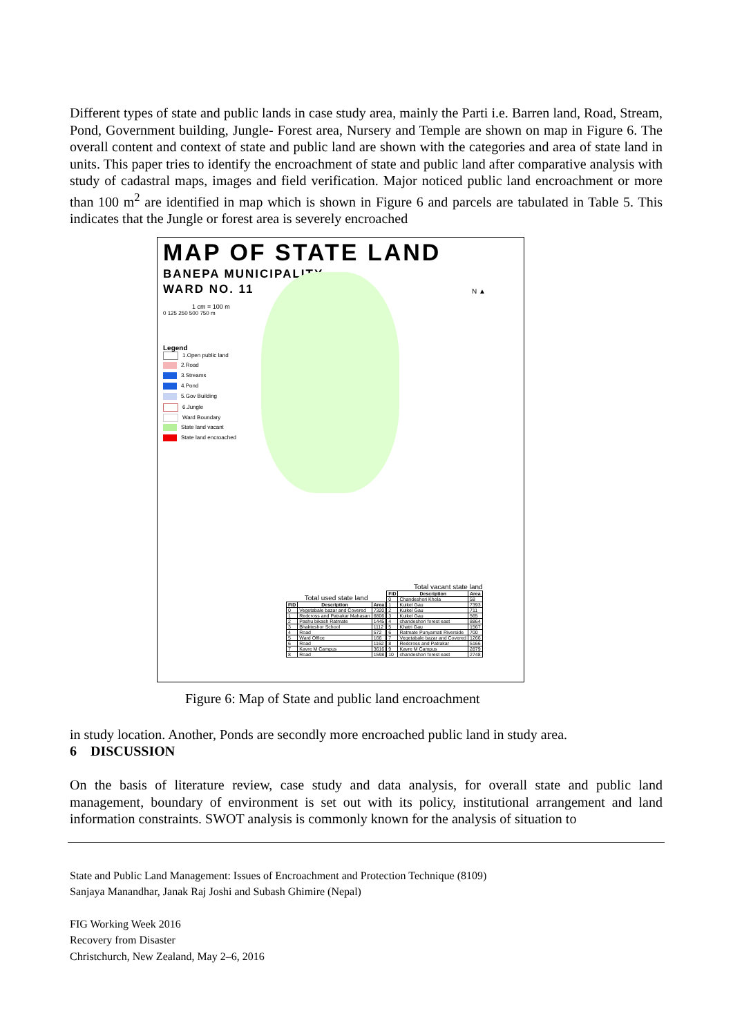Different types of state and public lands in case study area, mainly the Parti i.e. Barren land, Road, Stream, Pond, Government building, Jungle- Forest area, Nursery and Temple are shown on map in Figure 6. The overall content and context of state and public land are shown with the categories and area of state land in units. This paper tries to identify the encroachment of state and public land after comparative analysis with study of cadastral maps, images and field verification. Major noticed public land encroachment or more than 100 m<sup>2</sup> are identified in map which is shown in Figure 6 and parcels are tabulated in Table 5. This indicates that the Jungle or forest area is severely encroached
MAP OF STATE LAND
BANEPA MUNICIPALITY
WARD NO. 11
1 cm = 100 m
0 125 250 500 750 m
N ▲
Legend
1.Open public land
2.Road
3.Streams
4.Pond
5.Gov Building
6.Jungle
Ward Boundary
State land vacant
State land encroached
Total used state land
| FID | Description | Area |
| --- | --- | --- |
| 0 | Vegetabale bazar and Covered | 7320 |
| 1 | Redcross and Patrakar Mahasan | 6806 |
| 2 | Pashu bikash Ratmate | 1445 |
| 3 | Bhakteshor School | 1112 |
| 4 | Road | 572 |
| 5 | Ward Office | 166 |
| 6 | Road | 1162 |
| 7 | Kavre M Campus | 3616 |
| 8 | Road | 1598 |
Total vacant state land
| FID | Description | Area |
| --- | --- | --- |
| 0 | Chandeshori Khola | 58 |
| 1 | Kuikel Gau | 7393 |
| 2 | Kuikel Gau | 711 |
| 3 | Kuikel Gau | 565 |
| 4 | chandeshori forest east | 8864 |
| 5 | Khatri Gau | 1567 |
| 6 | Ratmate Punyamati Riverside | 700 |
| 7 | Vegetabale bazar and Covered | 1266 |
| 8 | Redcross and Patrakar | 5166 |
| 9 | Kavre M Campus | 2879 |
| 10 | chandeshori forest east | 2748 |
Figure 6: Map of State and public land encroachment
in study location. Another, Ponds are secondly more encroached public land in study area.
6 DISCUSSION
On the basis of literature review, case study and data analysis, for overall state and public land management, boundary of environment is set out with its policy, institutional arrangement and land information constraints. SWOT analysis is commonly known for the analysis of situation to
State and Public Land Management: Issues of Encroachment and Protection Technique (8109)
Sanjaya Manandhar, Janak Raj Joshi and Subash Ghimire (Nepal)
FIG Working Week 2016
Recovery from Disaster
Christchurch, New Zealand, May 2–6, 2016